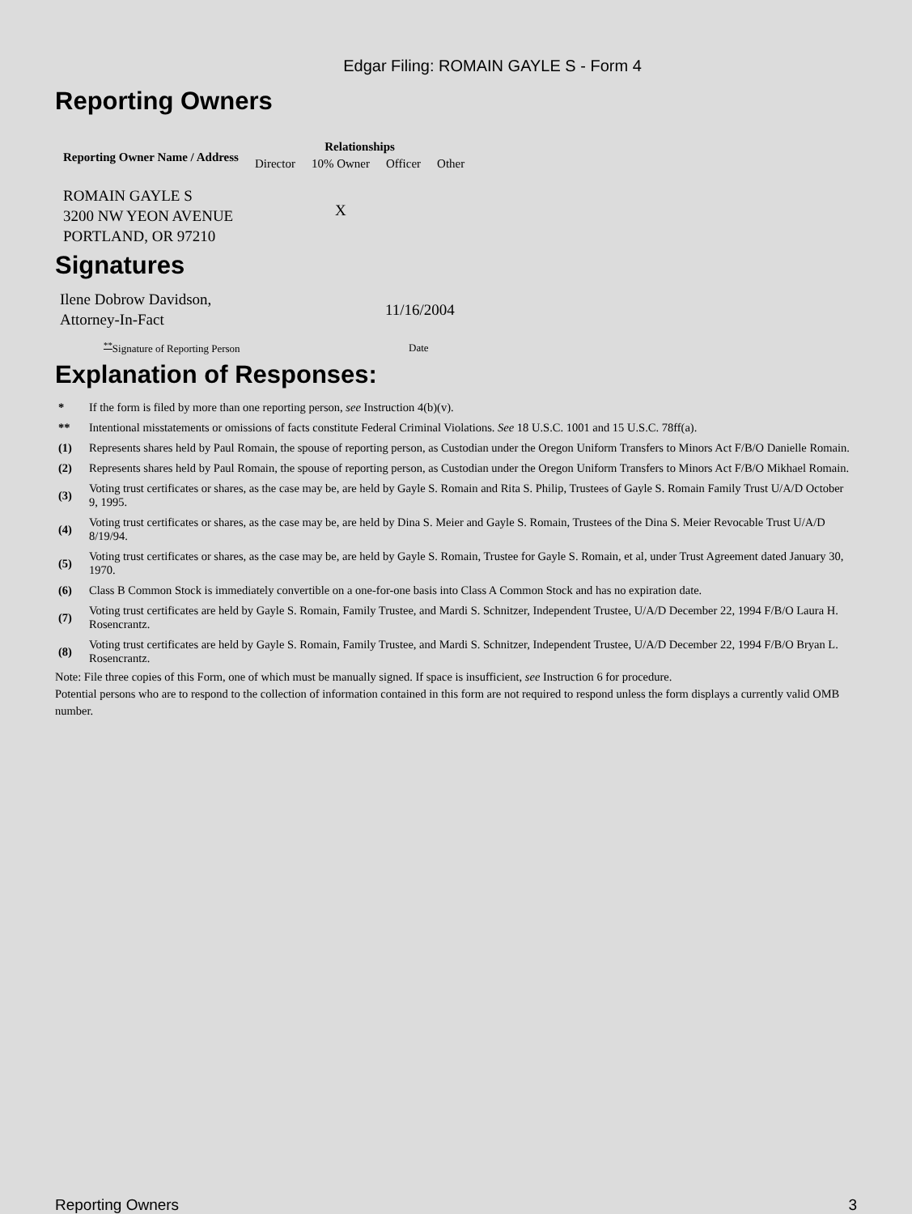Edgar Filing: ROMAIN GAYLE S - Form 4
Reporting Owners
| Reporting Owner Name / Address | Relationships | | | |
| --- | --- | --- | --- | --- |
| | Director | 10% Owner | Officer | Other |
| ROMAIN GAYLE S 3200 NW YEON AVENUE PORTLAND, OR 97210 | | X | | |
Signatures
| Ilene Dobrow Davidson, Attorney-In-Fact | 11/16/2004 |
| <sup>**</sup> Signature of Reporting Person | Date |
Explanation of Responses:
| * | If the form is filed by more than one reporting person, see Instruction 4(b)(v). |
| ** | Intentional misstatements or omissions of facts constitute Federal Criminal Violations. See 18 U.S.C. 1001 and 15 U.S.C. 78ff(a). |
| (1) | Represents shares held by Paul Romain, the spouse of reporting person, as Custodian under the Oregon Uniform Transfers to Minors Act F/B/O Danielle Romain. |
| (2) | Represents shares held by Paul Romain, the spouse of reporting person, as Custodian under the Oregon Uniform Transfers to Minors Act F/B/O Mikhael Romain. |
| (3) | Voting trust certificates or shares, as the case may be, are held by Gayle S. Romain and Rita S. Philip, Trustees of Gayle S. Romain Family Trust U/A/D October 9, 1995. |
| (4) | Voting trust certificates or shares, as the case may be, are held by Dina S. Meier and Gayle S. Romain, Trustees of the Dina S. Meier Revocable Trust U/A/D 8/19/94. |
| (5) | Voting trust certificates or shares, as the case may be, are held by Gayle S. Romain, Trustee for Gayle S. Romain, et al, under Trust Agreement dated January 30, 1970. |
| (6) | Class B Common Stock is immediately convertible on a one-for-one basis into Class A Common Stock and has no expiration date. |
| (7) | Voting trust certificates are held by Gayle S. Romain, Family Trustee, and Mardi S. Schnitzer, Independent Trustee, U/A/D December 22, 1994 F/B/O Laura H. Rosencrantz. |
| (8) | Voting trust certificates are held by Gayle S. Romain, Family Trustee, and Mardi S. Schnitzer, Independent Trustee, U/A/D December 22, 1994 F/B/O Bryan L. Rosencrantz. |
Note: File three copies of this Form, one of which must be manually signed. If space is insufficient, see Instruction 6 for procedure.
Potential persons who are to respond to the collection of information contained in this form are not required to respond unless the form displays a currently valid OMB number.
Reporting Owners 3